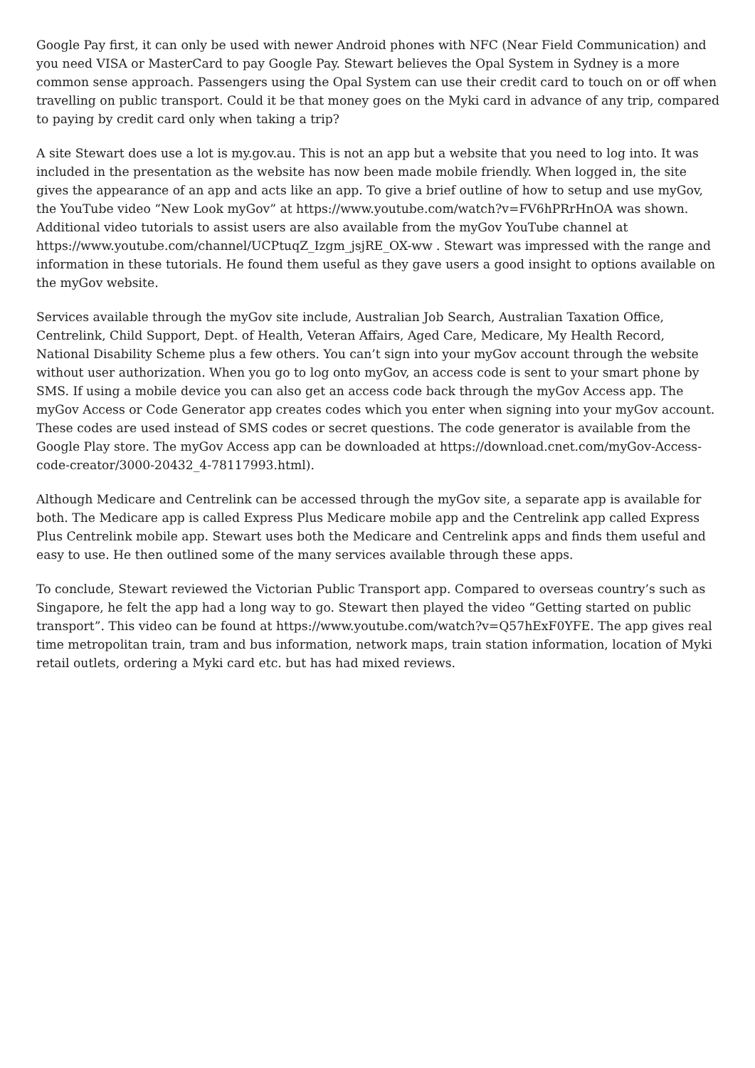Google Pay first, it can only be used with newer Android phones with NFC (Near Field Communication) and you need VISA or MasterCard to pay Google Pay. Stewart believes the Opal System in Sydney is a more common sense approach. Passengers using the Opal System can use their credit card to touch on or off when travelling on public transport. Could it be that money goes on the Myki card in advance of any trip, compared to paying by credit card only when taking a trip?
A site Stewart does use a lot is my.gov.au. This is not an app but a website that you need to log into. It was included in the presentation as the website has now been made mobile friendly. When logged in, the site gives the appearance of an app and acts like an app. To give a brief outline of how to setup and use myGov, the YouTube video “New Look myGov” at https://www.youtube.com/watch?v=FV6hPRrHnOA was shown. Additional video tutorials to assist users are also available from the myGov YouTube channel at https://www.youtube.com/channel/UCPtuqZ_Izgm_jsjRE_OX-ww . Stewart was impressed with the range and information in these tutorials. He found them useful as they gave users a good insight to options available on the myGov website.
Services available through the myGov site include, Australian Job Search, Australian Taxation Office, Centrelink, Child Support, Dept. of Health, Veteran Affairs, Aged Care, Medicare, My Health Record, National Disability Scheme plus a few others. You can’t sign into your myGov account through the website without user authorization. When you go to log onto myGov, an access code is sent to your smart phone by SMS. If using a mobile device you can also get an access code back through the myGov Access app. The myGov Access or Code Generator app creates codes which you enter when signing into your myGov account. These codes are used instead of SMS codes or secret questions. The code generator is available from the Google Play store. The myGov Access app can be downloaded at https://download.cnet.com/myGov-Access-code-creator/3000-20432_4-78117993.html).
Although Medicare and Centrelink can be accessed through the myGov site, a separate app is available for both. The Medicare app is called Express Plus Medicare mobile app and the Centrelink app called Express Plus Centrelink mobile app. Stewart uses both the Medicare and Centrelink apps and finds them useful and easy to use. He then outlined some of the many services available through these apps.
To conclude, Stewart reviewed the Victorian Public Transport app. Compared to overseas country’s such as Singapore, he felt the app had a long way to go. Stewart then played the video “Getting started on public transport”. This video can be found at https://www.youtube.com/watch?v=Q57hExF0YFE. The app gives real time metropolitan train, tram and bus information, network maps, train station information, location of Myki retail outlets, ordering a Myki card etc. but has had mixed reviews.